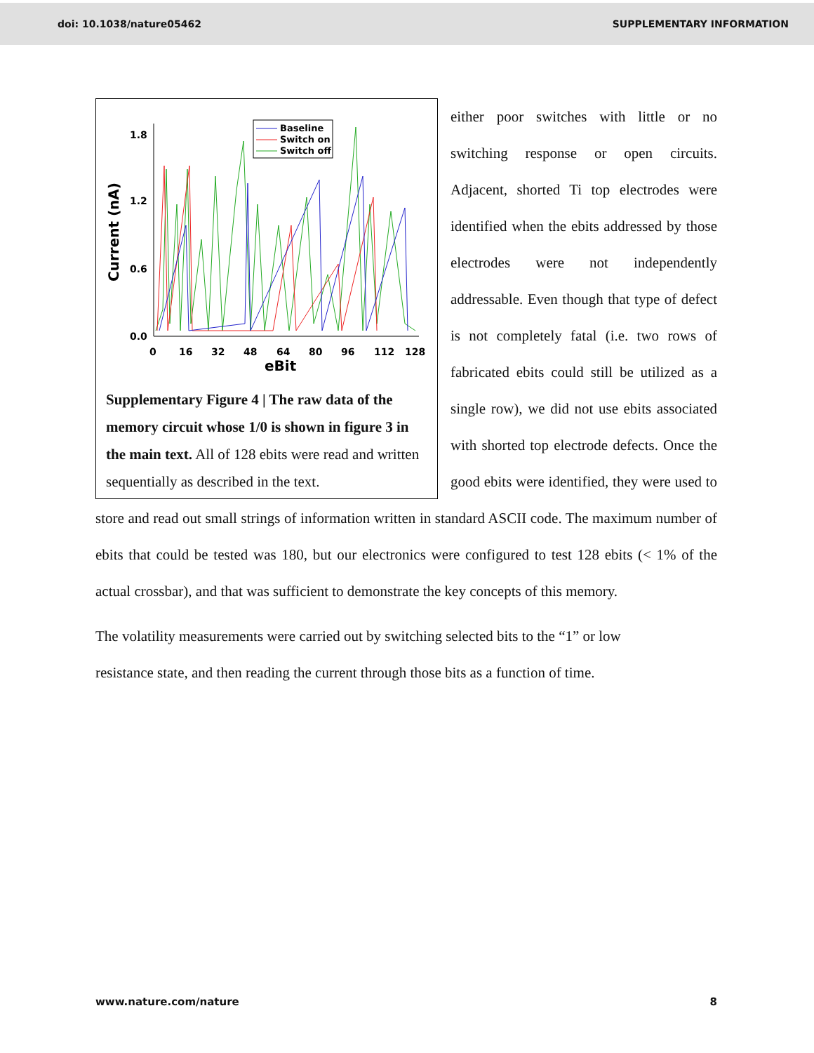doi: 10.1038/nature05462 SUPPLEMENTARY INFORMATION
1.8
1.2
0.6
0.0
Current (nA)
0
16
32
48
64
80
96
112
128
eBit
Baseline
Switch on
Switch off
Supplementary Figure 4 | The raw data of the memory circuit whose 1/0 is shown in figure 3 in the main text. All of 128 ebits were read and written sequentially as described in the text.
either poor switches with little or no switching response or open circuits. Adjacent, shorted Ti top electrodes were identified when the ebits addressed by those electrodes were not independently addressable. Even though that type of defect is not completely fatal (i.e. two rows of fabricated ebits could still be utilized as a single row), we did not use ebits associated with shorted top electrode defects. Once the good ebits were identified, they were used to store and read out small strings of information written in standard ASCII code. The maximum number of ebits that could be tested was 180, but our electronics were configured to test 128 ebits (< 1% of the actual crossbar), and that was sufficient to demonstrate the key concepts of this memory.
The volatility measurements were carried out by switching selected bits to the “1” or low
resistance state, and then reading the current through those bits as a function of time.
www.nature.com/nature 8